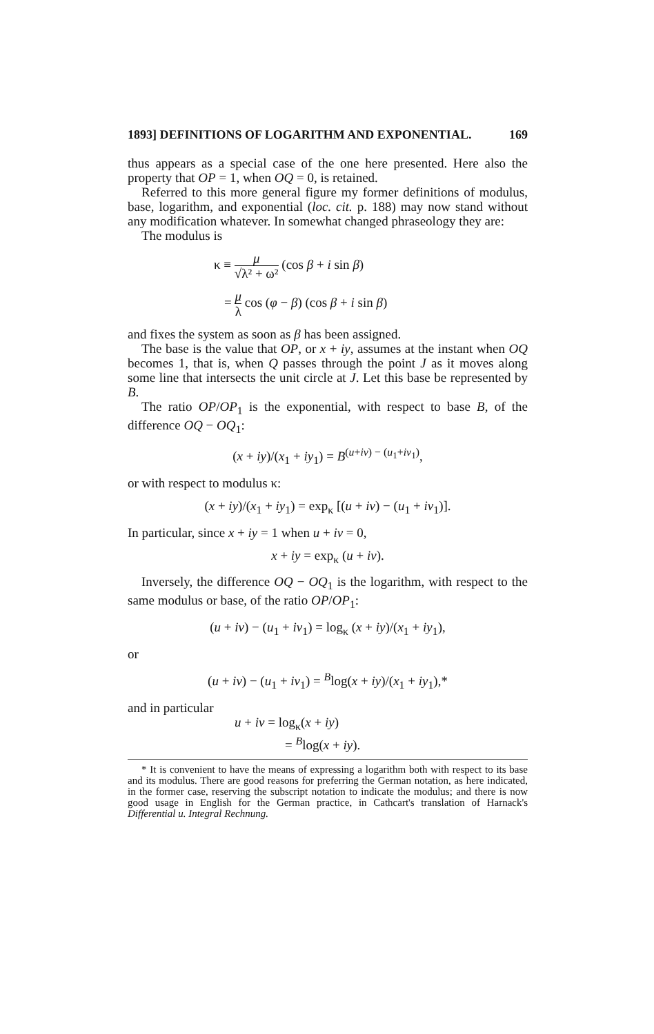1893] DEFINITIONS OF LOGARITHM AND EXPONENTIAL. 169
thus appears as a special case of the one here presented. Here also the property that OP = 1, when OQ = 0, is retained.
Referred to this more general figure my former definitions of modulus, base, logarithm, and exponential (loc. cit. p. 188) may now stand without any modification whatever. In somewhat changed phraseology they are:
The modulus is
κ ≡ μ √λ² + ω² (cos β + i sin β)
= μ λ cos (φ − β) (cos β + i sin β)
and fixes the system as soon as β has been assigned.
The base is the value that OP, or x + iy, assumes at the instant when OQ becomes 1, that is, when Q passes through the point J as it moves along some line that intersects the unit circle at J. Let this base be represented by B.
The ratio OP/OP<sub>1</sub> is the exponential, with respect to base B, of the difference OQ − OQ<sub>1</sub>:
(x + iy)/(x<sub>1</sub> + iy<sub>1</sub>) = B<sup>(u+iv) − (u<sub>1</sub>+iv<sub>1</sub>)</sup>,
or with respect to modulus κ:
(x + iy)/(x<sub>1</sub> + iy<sub>1</sub>) = exp<sub>κ</sub> [(u + iv) − (u<sub>1</sub> + iv<sub>1</sub>)].
In particular, since x + iy = 1 when u + iv = 0,
x + iy = exp<sub>κ</sub> (u + iv).
Inversely, the difference OQ − OQ<sub>1</sub> is the logarithm, with respect to the same modulus or base, of the ratio OP/OP<sub>1</sub>:
(u + iv) − (u<sub>1</sub> + iv<sub>1</sub>) = log<sub>κ</sub> (x + iy)/(x<sub>1</sub> + iy<sub>1</sub>),
or
(u + iv) − (u<sub>1</sub> + iv<sub>1</sub>) = <sup>B</sup>log(x + iy)/(x<sub>1</sub> + iy<sub>1</sub>),*
and in particular
u + iv = log<sub>κ</sub>(x + iy)
= <sup>B</sup>log(x + iy).
* It is convenient to have the means of expressing a logarithm both with respect to its base and its modulus. There are good reasons for preferring the German notation, as here indicated, in the former case, reserving the subscript notation to indicate the modulus; and there is now good usage in English for the German practice, in Cathcart's translation of Harnack's Differential u. Integral Rechnung.